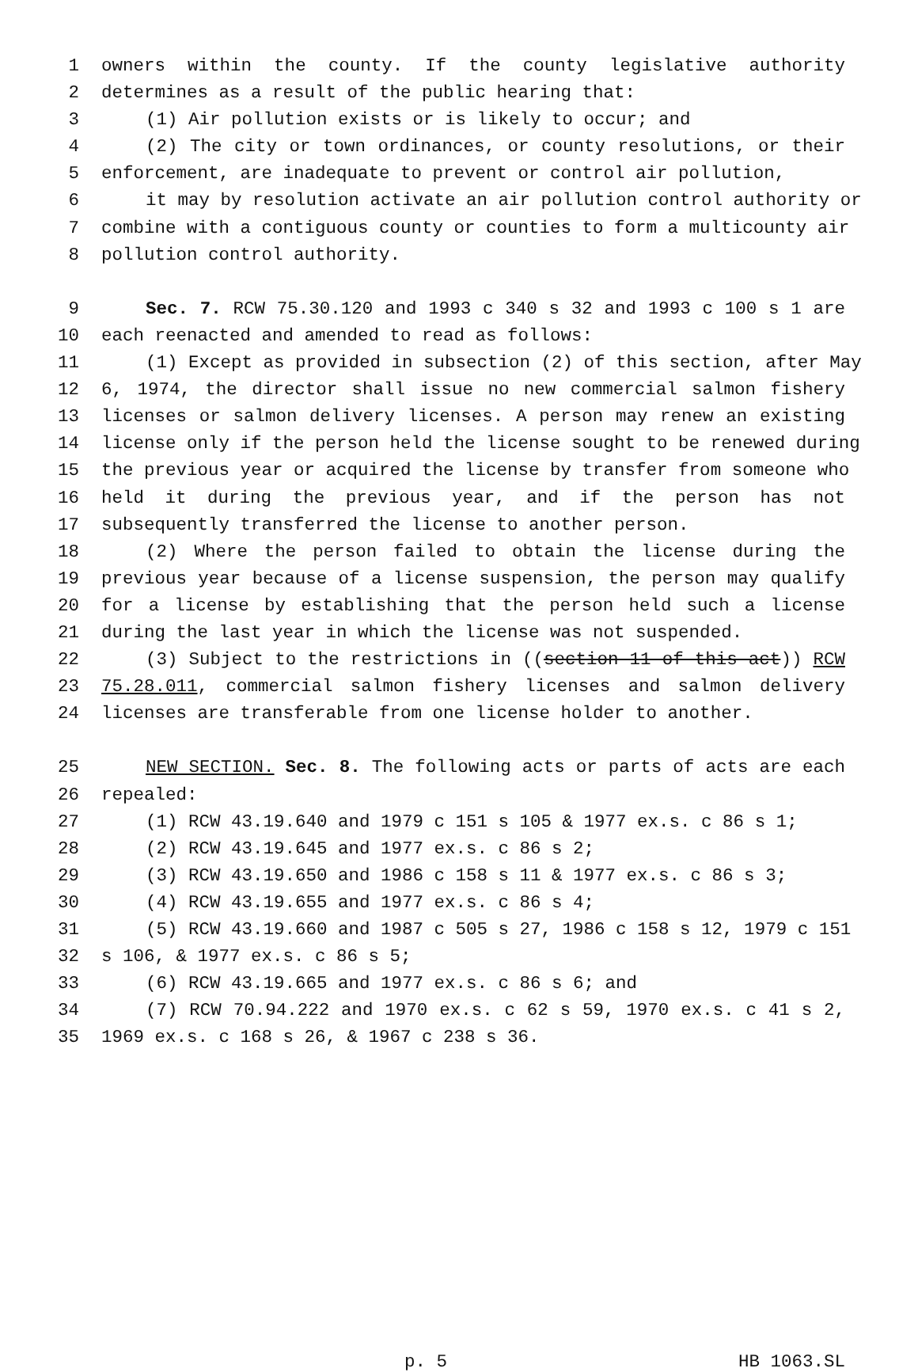1 owners within the county. If the county legislative authority
2 determines as a result of the public hearing that:
3 (1) Air pollution exists or is likely to occur; and
4 (2) The city or town ordinances, or county resolutions, or their
5 enforcement, are inadequate to prevent or control air pollution,
6 it may by resolution activate an air pollution control authority or
7 combine with a contiguous county or counties to form a multicounty air
8 pollution control authority.
9 Sec. 7. RCW 75.30.120 and 1993 c 340 s 32 and 1993 c 100 s 1 are
10 each reenacted and amended to read as follows:
11 (1) Except as provided in subsection (2) of this section, after May
12 6, 1974, the director shall issue no new commercial salmon fishery
13 licenses or salmon delivery licenses. A person may renew an existing
14 license only if the person held the license sought to be renewed during
15 the previous year or acquired the license by transfer from someone who
16 held it during the previous year, and if the person has not
17 subsequently transferred the license to another person.
18 (2) Where the person failed to obtain the license during the
19 previous year because of a license suspension, the person may qualify
20 for a license by establishing that the person held such a license
21 during the last year in which the license was not suspended.
22 (3) Subject to the restrictions in ((section 11 of this act)) RCW
23 75.28.011, commercial salmon fishery licenses and salmon delivery
24 licenses are transferable from one license holder to another.
25 NEW SECTION. Sec. 8. The following acts or parts of acts are each
26 repealed:
27 (1) RCW 43.19.640 and 1979 c 151 s 105 & 1977 ex.s. c 86 s 1;
28 (2) RCW 43.19.645 and 1977 ex.s. c 86 s 2;
29 (3) RCW 43.19.650 and 1986 c 158 s 11 & 1977 ex.s. c 86 s 3;
30 (4) RCW 43.19.655 and 1977 ex.s. c 86 s 4;
31 (5) RCW 43.19.660 and 1987 c 505 s 27, 1986 c 158 s 12, 1979 c 151
32 s 106, & 1977 ex.s. c 86 s 5;
33 (6) RCW 43.19.665 and 1977 ex.s. c 86 s 6; and
34 (7) RCW 70.94.222 and 1970 ex.s. c 62 s 59, 1970 ex.s. c 41 s 2,
35 1969 ex.s. c 168 s 26, & 1967 c 238 s 36.
p. 5 HB 1063.SL